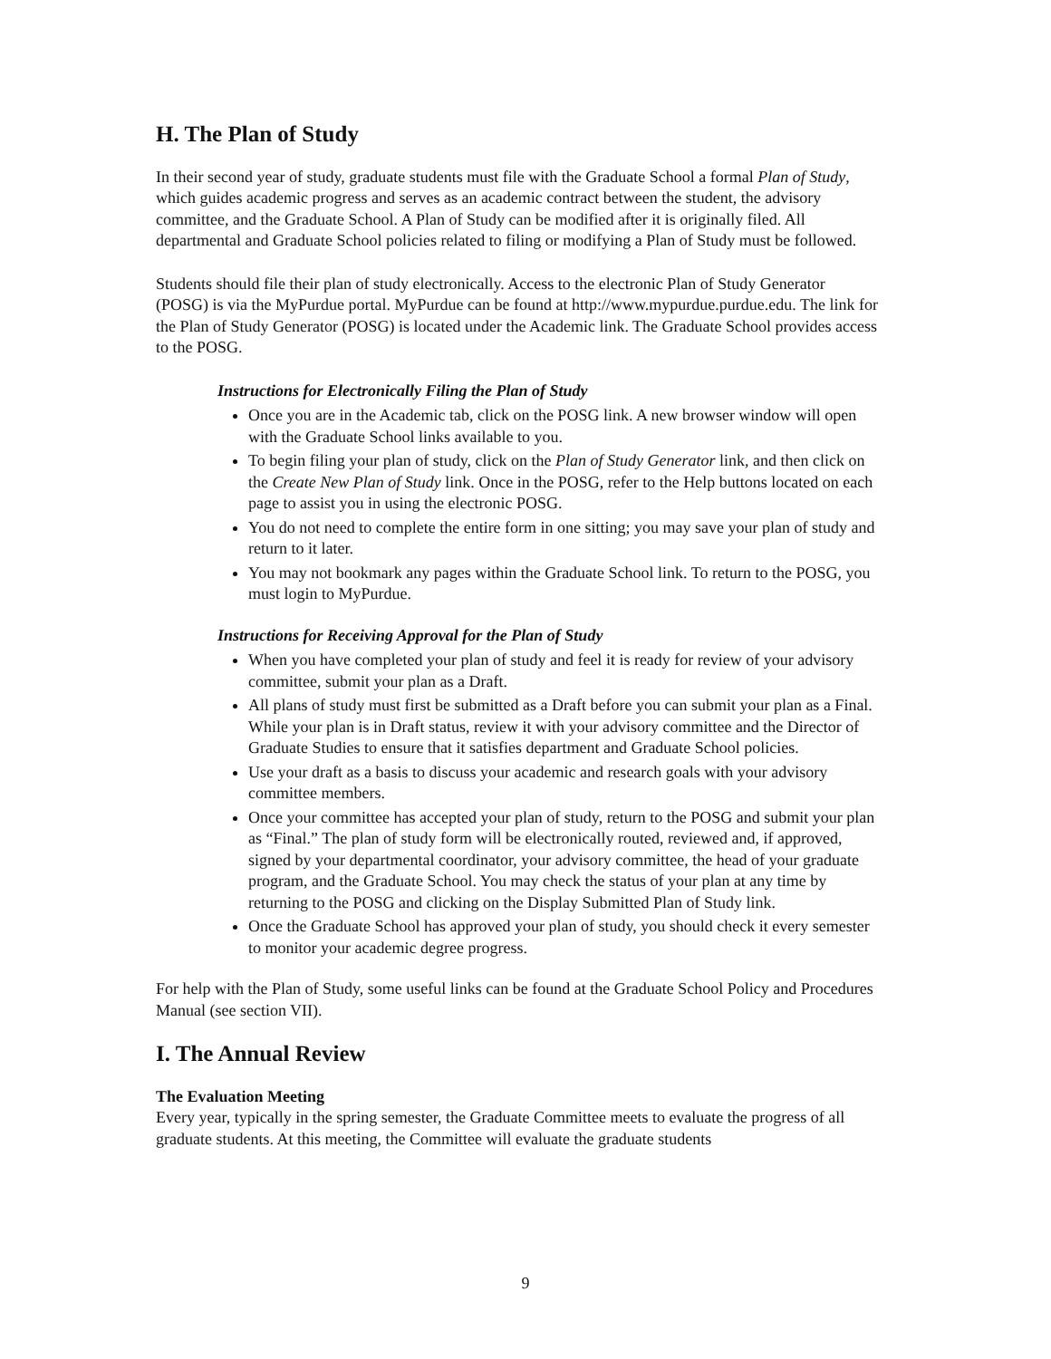H. The Plan of Study
In their second year of study, graduate students must file with the Graduate School a formal Plan of Study, which guides academic progress and serves as an academic contract between the student, the advisory committee, and the Graduate School. A Plan of Study can be modified after it is originally filed. All departmental and Graduate School policies related to filing or modifying a Plan of Study must be followed.
Students should file their plan of study electronically. Access to the electronic Plan of Study Generator (POSG) is via the MyPurdue portal. MyPurdue can be found at http://www.mypurdue.purdue.edu. The link for the Plan of Study Generator (POSG) is located under the Academic link. The Graduate School provides access to the POSG.
Instructions for Electronically Filing the Plan of Study
Once you are in the Academic tab, click on the POSG link. A new browser window will open with the Graduate School links available to you.
To begin filing your plan of study, click on the Plan of Study Generator link, and then click on the Create New Plan of Study link. Once in the POSG, refer to the Help buttons located on each page to assist you in using the electronic POSG.
You do not need to complete the entire form in one sitting; you may save your plan of study and return to it later.
You may not bookmark any pages within the Graduate School link. To return to the POSG, you must login to MyPurdue.
Instructions for Receiving Approval for the Plan of Study
When you have completed your plan of study and feel it is ready for review of your advisory committee, submit your plan as a Draft.
All plans of study must first be submitted as a Draft before you can submit your plan as a Final. While your plan is in Draft status, review it with your advisory committee and the Director of Graduate Studies to ensure that it satisfies department and Graduate School policies.
Use your draft as a basis to discuss your academic and research goals with your advisory committee members.
Once your committee has accepted your plan of study, return to the POSG and submit your plan as “Final.” The plan of study form will be electronically routed, reviewed and, if approved, signed by your departmental coordinator, your advisory committee, the head of your graduate program, and the Graduate School. You may check the status of your plan at any time by returning to the POSG and clicking on the Display Submitted Plan of Study link.
Once the Graduate School has approved your plan of study, you should check it every semester to monitor your academic degree progress.
For help with the Plan of Study, some useful links can be found at the Graduate School Policy and Procedures Manual (see section VII).
I. The Annual Review
The Evaluation Meeting
Every year, typically in the spring semester, the Graduate Committee meets to evaluate the progress of all graduate students. At this meeting, the Committee will evaluate the graduate students
9